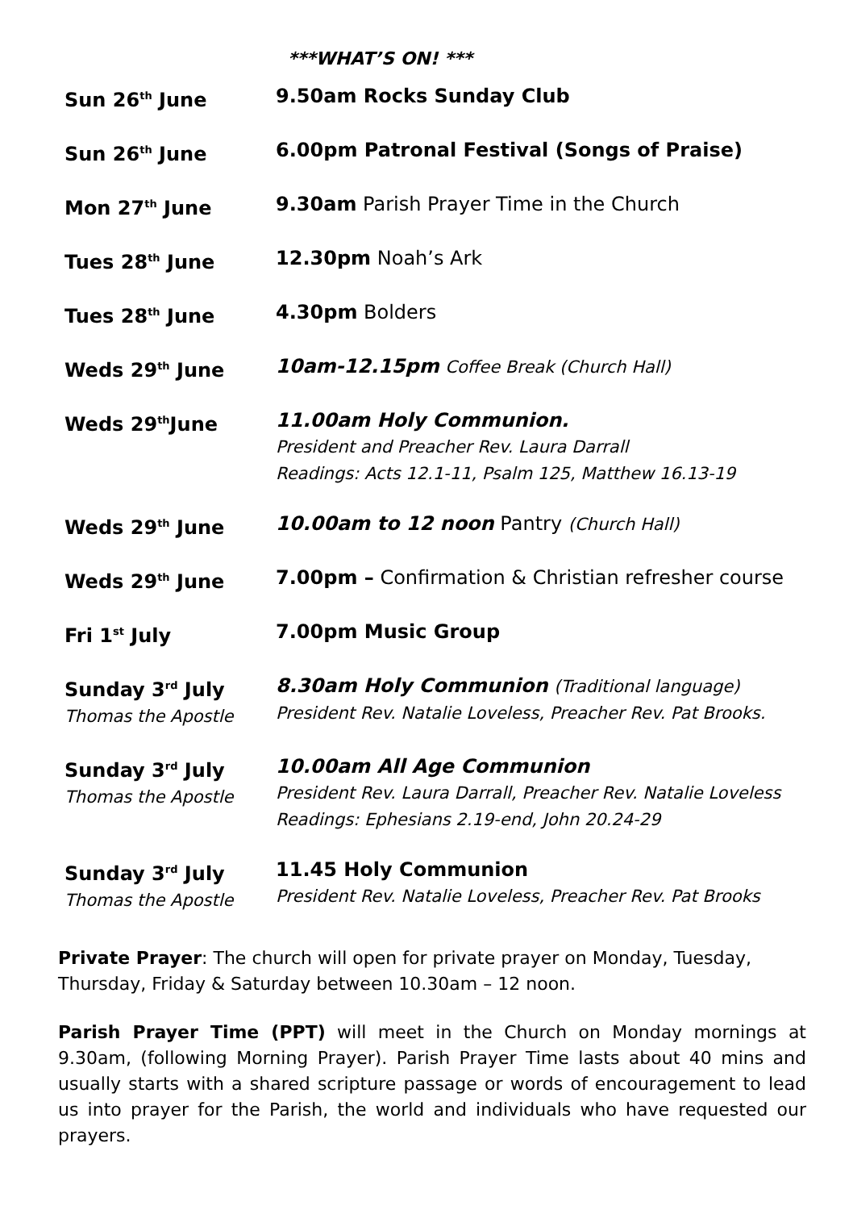***WHAT’S ON! ***
| Sun 26<sup>th</sup> June | 9.50am Rocks Sunday Club |
| Sun 26<sup>th</sup> June | 6.00pm Patronal Festival (Songs of Praise) |
| Mon 27<sup>th</sup> June | 9.30am Parish Prayer Time in the Church |
| Tues 28<sup>th</sup> June | 12.30pm Noah’s Ark |
| Tues 28<sup>th</sup> June | 4.30pm Bolders |
| Weds 29<sup>th</sup> June | 10am-12.15pm Coffee Break (Church Hall) |
| Weds 29<sup>th</sup>June | 11.00am Holy Communion. President and Preacher Rev. Laura Darrall Readings: Acts 12.1-11, Psalm 125, Matthew 16.13-19 |
| Weds 29<sup>th</sup> June | 10.00am to 12 noon Pantry (Church Hall) |
| Weds 29<sup>th</sup> June | 7.00pm – Confirmation & Christian refresher course |
| Fri 1<sup>st</sup> July | 7.00pm Music Group |
| Sunday 3<sup>rd</sup> July Thomas the Apostle | 8.30am Holy Communion (Traditional language) President Rev. Natalie Loveless, Preacher Rev. Pat Brooks. |
| Sunday 3<sup>rd</sup> July Thomas the Apostle | 10.00am All Age Communion President Rev. Laura Darrall, Preacher Rev. Natalie Loveless Readings: Ephesians 2.19-end, John 20.24-29 |
| Sunday 3<sup>rd</sup> July Thomas the Apostle | 11.45 Holy Communion President Rev. Natalie Loveless, Preacher Rev. Pat Brooks |
Private Prayer: The church will open for private prayer on Monday, Tuesday, Thursday, Friday & Saturday between 10.30am – 12 noon.
Parish Prayer Time (PPT) will meet in the Church on Monday mornings at 9.30am, (following Morning Prayer). Parish Prayer Time lasts about 40 mins and usually starts with a shared scripture passage or words of encouragement to lead us into prayer for the Parish, the world and individuals who have requested our prayers.